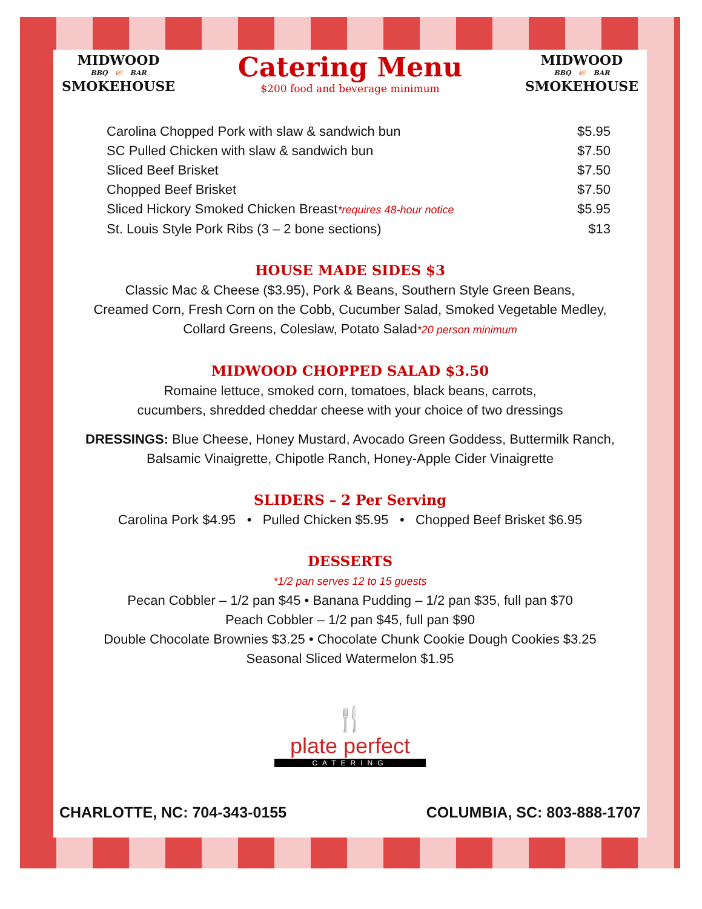MIDWOOD
BBQ 🐖 BAR
SMOKEHOUSE
Catering Menu
$200 food and beverage minimum
MIDWOOD
BBQ 🐖 BAR
SMOKEHOUSE
Carolina Chopped Pork with slaw & sandwich bun $5.95
SC Pulled Chicken with slaw & sandwich bun $7.50
Sliced Beef Brisket $7.50
Chopped Beef Brisket $7.50
Sliced Hickory Smoked Chicken Breast*requires 48-hour notice $5.95
St. Louis Style Pork Ribs (3 – 2 bone sections) $13
HOUSE MADE SIDES $3
Classic Mac & Cheese ($3.95), Pork & Beans, Southern Style Green Beans,
Creamed Corn, Fresh Corn on the Cobb, Cucumber Salad, Smoked Vegetable Medley,
Collard Greens, Coleslaw, Potato Salad*20 person minimum
MIDWOOD CHOPPED SALAD $3.50
Romaine lettuce, smoked corn, tomatoes, black beans, carrots,
cucumbers, shredded cheddar cheese with your choice of two dressings
DRESSINGS: Blue Cheese, Honey Mustard, Avocado Green Goddess, Buttermilk Ranch,
Balsamic Vinaigrette, Chipotle Ranch, Honey-Apple Cider Vinaigrette
SLIDERS – 2 Per Serving
Carolina Pork $4.95 • Pulled Chicken $5.95 • Chopped Beef Brisket $6.95
DESSERTS
*1/2 pan serves 12 to 15 guests
Pecan Cobbler – 1/2 pan $45 • Banana Pudding – 1/2 pan $35, full pan $70
Peach Cobbler – 1/2 pan $45, full pan $90
Double Chocolate Brownies $3.25 • Chocolate Chunk Cookie Dough Cookies $3.25
Seasonal Sliced Watermelon $1.95
🍴
plate perfect
CATERING
CHARLOTTE, NC: 704-343-0155 COLUMBIA, SC: 803-888-1707